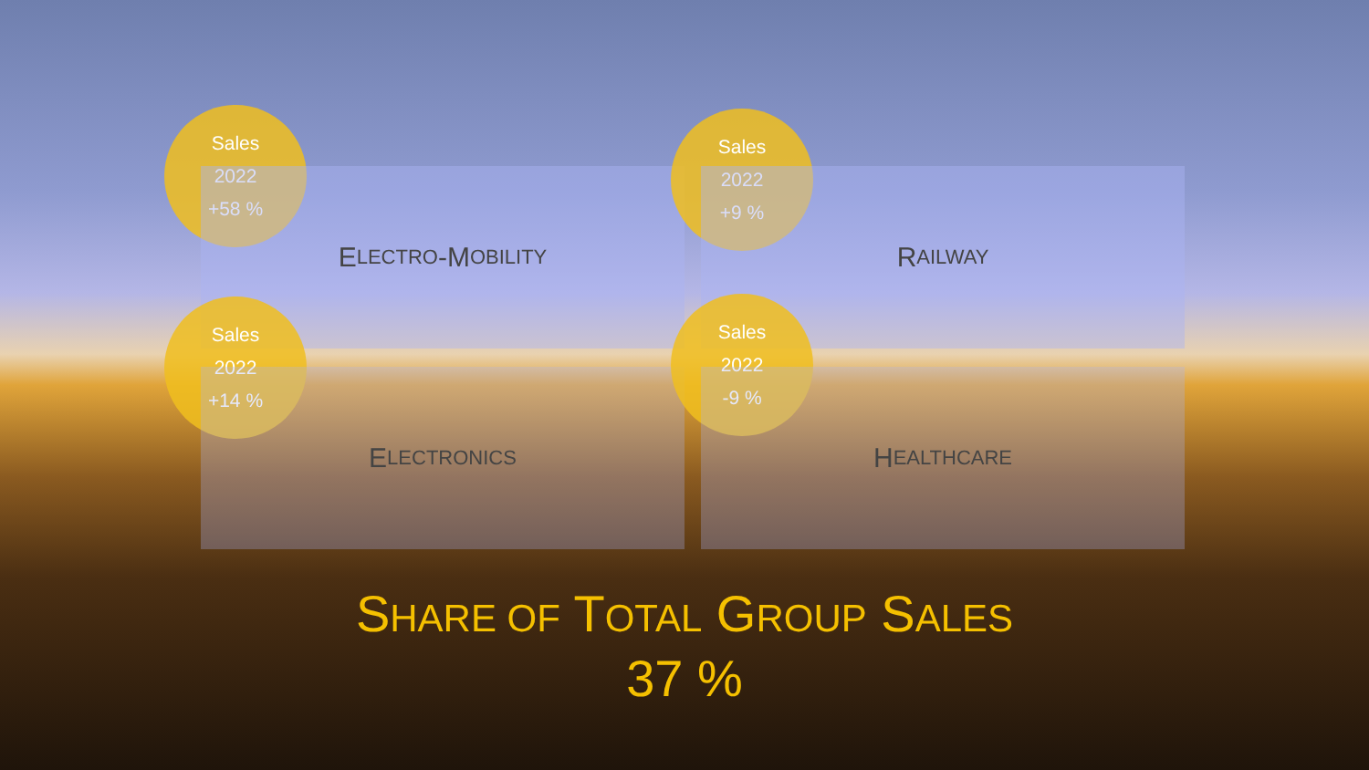Sales
2022
+58 %
E LECTRO -M OBILITY
Sales
2022
+9 %
R AILWAY
Sales
2022
+14 %
E LECTRONICS
Sales
2022
-9 %
H EALTHCARE
SHARE OF TOTAL GROUP SALES
37 %